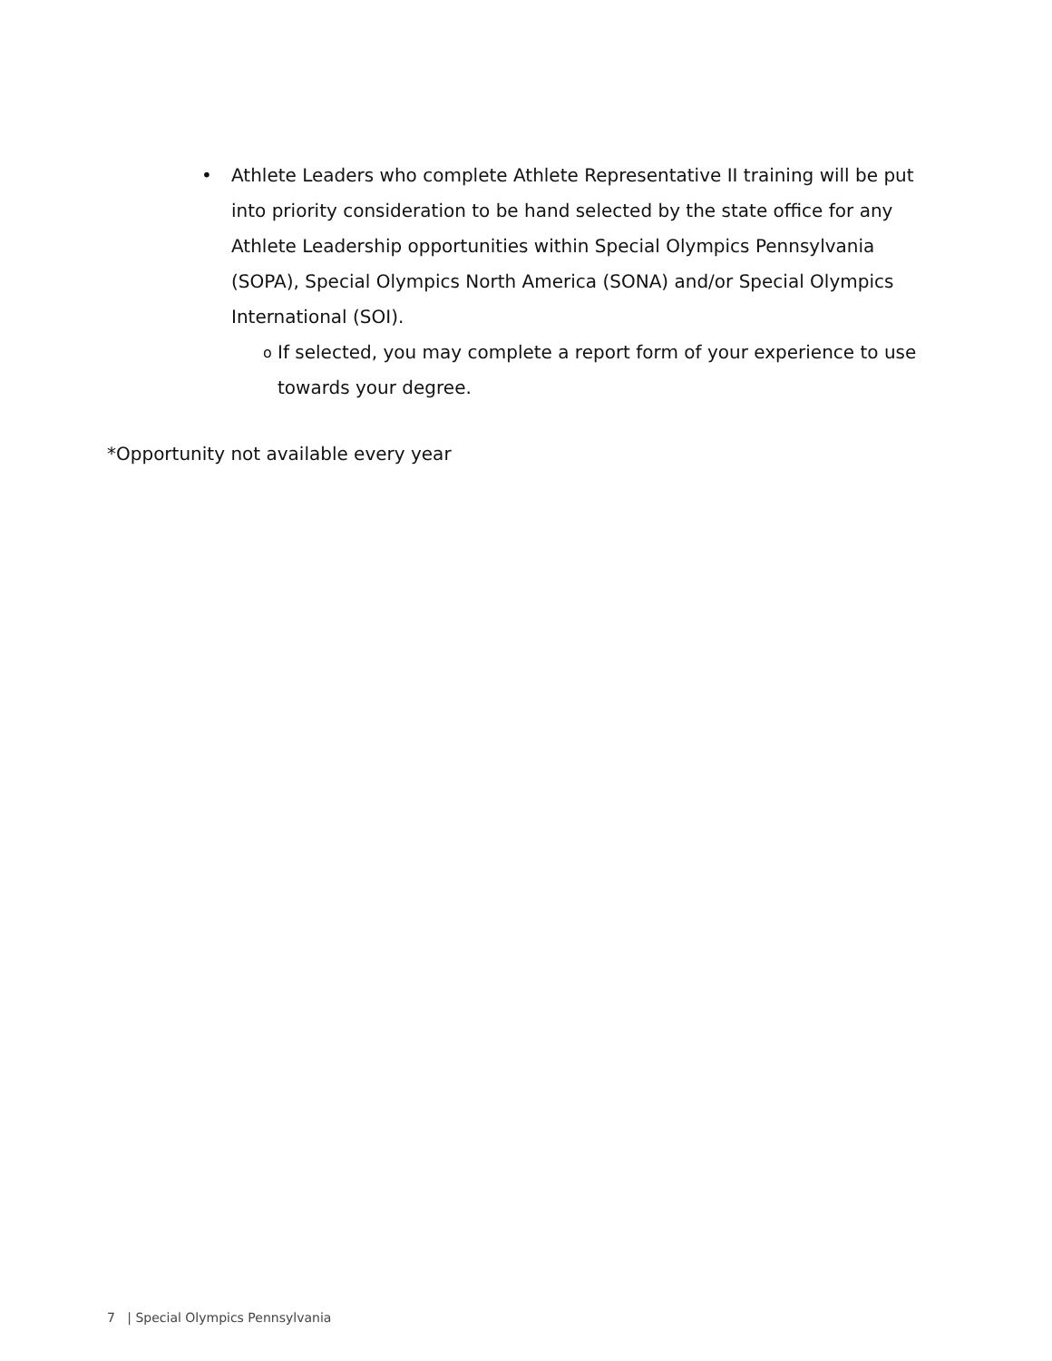• Athlete Leaders who complete Athlete Representative II training will be put into priority consideration to be hand selected by the state office for any Athlete Leadership opportunities within Special Olympics Pennsylvania (SOPA), Special Olympics North America (SONA) and/or Special Olympics International (SOI).
o
If selected, you may complete a report form of your experience to use towards your degree.
*Opportunity not available every year
7 | Special Olympics Pennsylvania